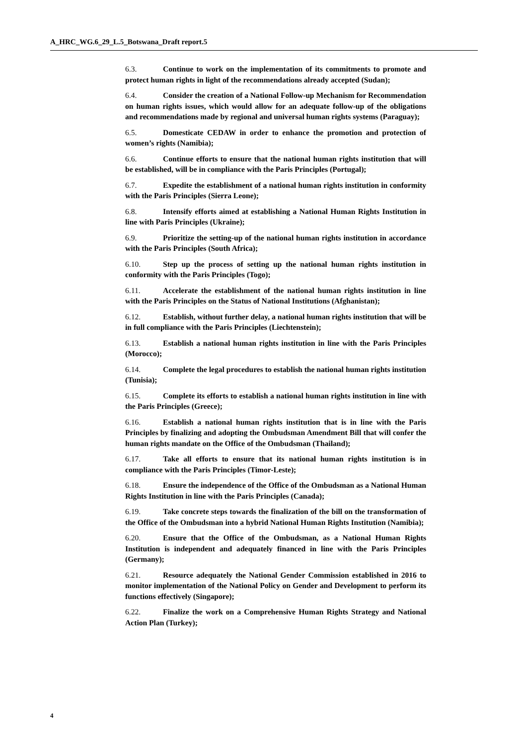A_HRC_WG.6_29_L.5_Botswana_Draft report.5
6.3. Continue to work on the implementation of its commitments to promote and protect human rights in light of the recommendations already accepted (Sudan);
6.4. Consider the creation of a National Follow-up Mechanism for Recommendation on human rights issues, which would allow for an adequate follow-up of the obligations and recommendations made by regional and universal human rights systems (Paraguay);
6.5. Domesticate CEDAW in order to enhance the promotion and protection of women’s rights (Namibia);
6.6. Continue efforts to ensure that the national human rights institution that will be established, will be in compliance with the Paris Principles (Portugal);
6.7. Expedite the establishment of a national human rights institution in conformity with the Paris Principles (Sierra Leone);
6.8. Intensify efforts aimed at establishing a National Human Rights Institution in line with Paris Principles (Ukraine);
6.9. Prioritize the setting-up of the national human rights institution in accordance with the Paris Principles (South Africa);
6.10. Step up the process of setting up the national human rights institution in conformity with the Paris Principles (Togo);
6.11. Accelerate the establishment of the national human rights institution in line with the Paris Principles on the Status of National Institutions (Afghanistan);
6.12. Establish, without further delay, a national human rights institution that will be in full compliance with the Paris Principles (Liechtenstein);
6.13. Establish a national human rights institution in line with the Paris Principles (Morocco);
6.14. Complete the legal procedures to establish the national human rights institution (Tunisia);
6.15. Complete its efforts to establish a national human rights institution in line with the Paris Principles (Greece);
6.16. Establish a national human rights institution that is in line with the Paris Principles by finalizing and adopting the Ombudsman Amendment Bill that will confer the human rights mandate on the Office of the Ombudsman (Thailand);
6.17. Take all efforts to ensure that its national human rights institution is in compliance with the Paris Principles (Timor-Leste);
6.18. Ensure the independence of the Office of the Ombudsman as a National Human Rights Institution in line with the Paris Principles (Canada);
6.19. Take concrete steps towards the finalization of the bill on the transformation of the Office of the Ombudsman into a hybrid National Human Rights Institution (Namibia);
6.20. Ensure that the Office of the Ombudsman, as a National Human Rights Institution is independent and adequately financed in line with the Paris Principles (Germany);
6.21. Resource adequately the National Gender Commission established in 2016 to monitor implementation of the National Policy on Gender and Development to perform its functions effectively (Singapore);
6.22. Finalize the work on a Comprehensive Human Rights Strategy and National Action Plan (Turkey);
4